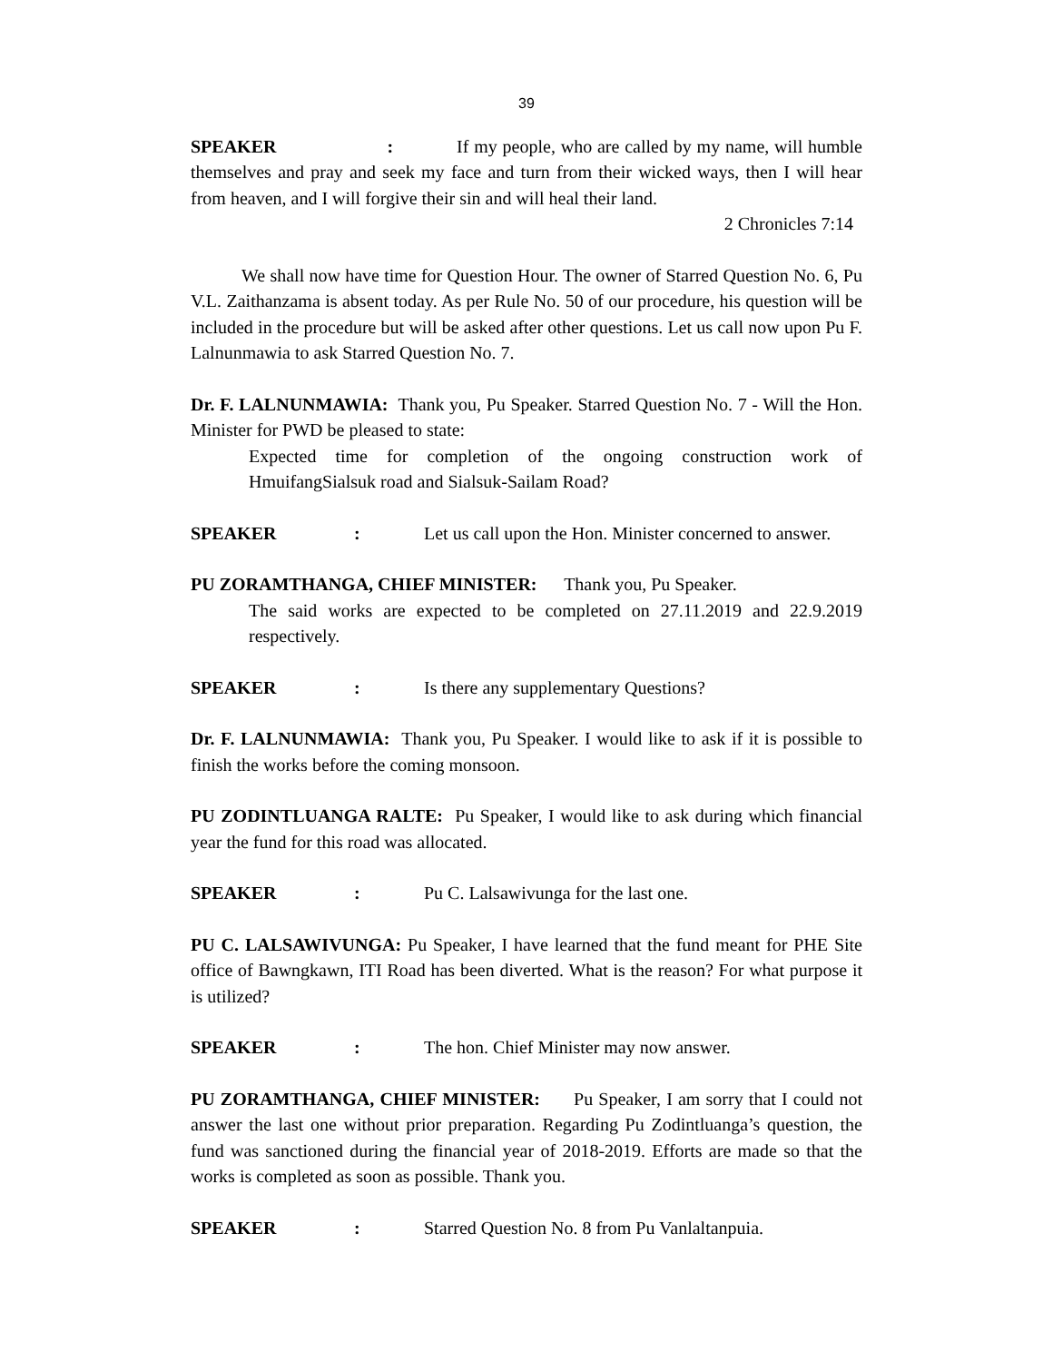39
SPEAKER : If my people, who are called by my name, will humble themselves and pray and seek my face and turn from their wicked ways, then I will hear from heaven, and I will forgive their sin and will heal their land.
2 Chronicles 7:14
We shall now have time for Question Hour. The owner of Starred Question No. 6, Pu V.L. Zaithanzama is absent today. As per Rule No. 50 of our procedure, his question will be included in the procedure but will be asked after other questions. Let us call now upon Pu F. Lalnunmawia to ask Starred Question No. 7.
Dr. F. LALNUNMAWIA: Thank you, Pu Speaker. Starred Question No. 7 - Will the Hon. Minister for PWD be pleased to state:
Expected time for completion of the ongoing construction work of HmuifangSialsuk road and Sialsuk-Sailam Road?
SPEAKER: Let us call upon the Hon. Minister concerned to answer.
PU ZORAMTHANGA, CHIEF MINISTER: Thank you, Pu Speaker.
The said works are expected to be completed on 27.11.2019 and 22.9.2019 respectively.
SPEAKER: Is there any supplementary Questions?
Dr. F. LALNUNMAWIA: Thank you, Pu Speaker. I would like to ask if it is possible to finish the works before the coming monsoon.
PU ZODINTLUANGA RALTE: Pu Speaker, I would like to ask during which financial year the fund for this road was allocated.
SPEAKER: Pu C. Lalsawivunga for the last one.
PU C. LALSAWIVUNGA: Pu Speaker, I have learned that the fund meant for PHE Site office of Bawngkawn, ITI Road has been diverted. What is the reason? For what purpose it is utilized?
SPEAKER: The hon. Chief Minister may now answer.
PU ZORAMTHANGA, CHIEF MINISTER: Pu Speaker, I am sorry that I could not answer the last one without prior preparation. Regarding Pu Zodintluanga’s question, the fund was sanctioned during the financial year of 2018-2019. Efforts are made so that the works is completed as soon as possible. Thank you.
SPEAKER: Starred Question No. 8 from Pu Vanlaltanpuia.